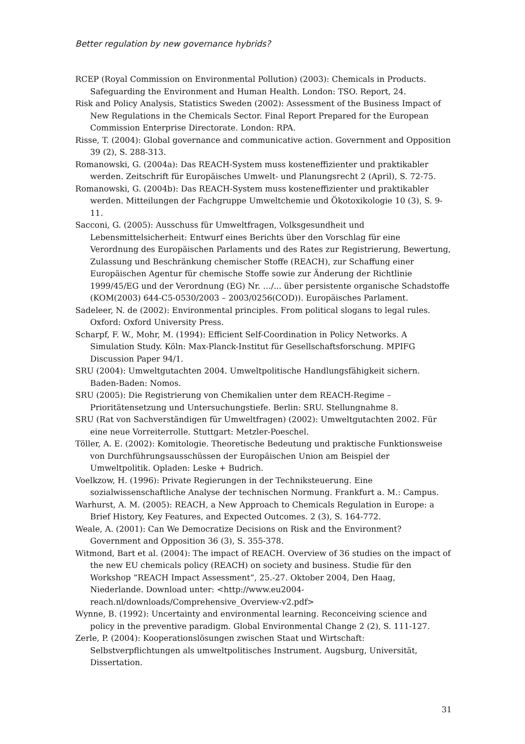Better regulation by new governance hybrids?
RCEP (Royal Commission on Environmental Pollution) (2003): Chemicals in Products. Safeguarding the Environment and Human Health. London: TSO. Report, 24.
Risk and Policy Analysis, Statistics Sweden (2002): Assessment of the Business Impact of New Regulations in the Chemicals Sector. Final Report Prepared for the European Commission Enterprise Directorate. London: RPA.
Risse, T. (2004): Global governance and communicative action. Government and Opposition 39 (2), S. 288-313.
Romanowski, G. (2004a): Das REACH-System muss kosteneffizienter und praktikabler werden. Zeitschrift für Europäisches Umwelt- und Planungsrecht 2 (April), S. 72-75.
Romanowski, G. (2004b): Das REACH-System muss kosteneffizienter und praktikabler werden. Mitteilungen der Fachgruppe Umweltchemie und Ökotoxikologie 10 (3), S. 9-11.
Sacconi, G. (2005): Ausschuss für Umweltfragen, Volksgesundheit und Lebensmittelsicherheit: Entwurf eines Berichts über den Vorschlag für eine Verordnung des Europäischen Parlaments und des Rates zur Registrierung, Bewertung, Zulassung und Beschränkung chemischer Stoffe (REACH), zur Schaffung einer Europäischen Agentur für chemische Stoffe sowie zur Änderung der Richtlinie 1999/45/EG und der Verordnung (EG) Nr. …/... über persistente organische Schadstoffe (KOM(2003) 644-C5-0530/2003 – 2003/0256(COD)). Europäisches Parlament.
Sadeleer, N. de (2002): Environmental principles. From political slogans to legal rules. Oxford: Oxford University Press.
Scharpf, F. W., Mohr, M. (1994): Efficient Self-Coordination in Policy Networks. A Simulation Study. Köln: Max-Planck-Institut für Gesellschaftsforschung. MPIFG Discussion Paper 94/1.
SRU (2004): Umweltgutachten 2004. Umweltpolitische Handlungsfähigkeit sichern. Baden-Baden: Nomos.
SRU (2005): Die Registrierung von Chemikalien unter dem REACH-Regime – Prioritätensetzung und Untersuchungstiefe. Berlin: SRU. Stellungnahme 8.
SRU (Rat von Sachverständigen für Umweltfragen) (2002): Umweltgutachten 2002. Für eine neue Vorreiterrolle. Stuttgart: Metzler-Poeschel.
Töller, A. E. (2002): Komitologie. Theoretische Bedeutung und praktische Funktionsweise von Durchführungsausschüssen der Europäischen Union am Beispiel der Umweltpolitik. Opladen: Leske + Budrich.
Voelkzow, H. (1996): Private Regierungen in der Techniksteuerung. Eine sozialwissenschaftliche Analyse der technischen Normung. Frankfurt a. M.: Campus.
Warhurst, A. M. (2005): REACH, a New Approach to Chemicals Regulation in Europe: a Brief History, Key Features, and Expected Outcomes. 2 (3), S. 164-772.
Weale, A. (2001): Can We Democratize Decisions on Risk and the Environment? Government and Opposition 36 (3), S. 355-378.
Witmond, Bart et al. (2004): The impact of REACH. Overview of 36 studies on the impact of the new EU chemicals policy (REACH) on society and business. Studie für den Workshop “REACH Impact Assessment”, 25.-27. Oktober 2004, Den Haag, Niederlande. Download unter: <http://www.eu2004-reach.nl/downloads/Comprehensive_Overview-v2.pdf>
Wynne, B. (1992): Uncertainty and environmental learning. Reconceiving science and policy in the preventive paradigm. Global Environmental Change 2 (2), S. 111-127.
Zerle, P. (2004): Kooperationslösungen zwischen Staat und Wirtschaft: Selbstverpflichtungen als umweltpolitisches Instrument. Augsburg, Universität, Dissertation.
31